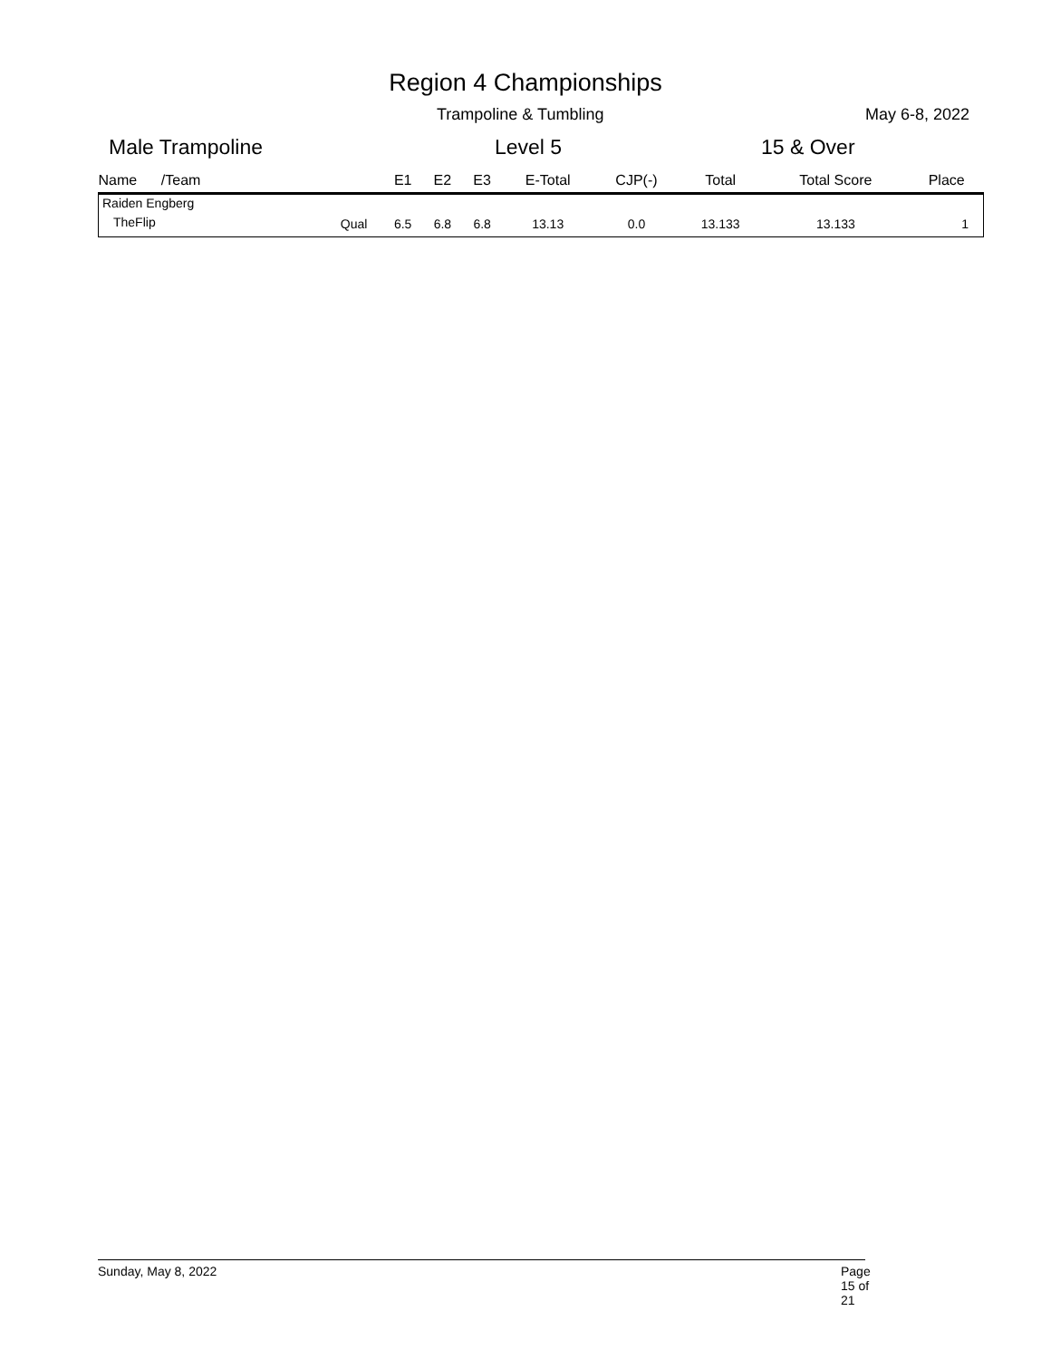Region 4 Championships
Trampoline & Tumbling May 6-8, 2022
Male Trampoline Level 5 15 & Over
| Name /Team | | E1 | E2 | E3 | E-Total | CJP(-) | Total | Total Score | Place |
| --- | --- | --- | --- | --- | --- | --- | --- | --- | --- |
| Raiden Engberg | | | | | | | | | |
| TheFlip | Qual | 6.5 | 6.8 | 6.8 | 13.13 | 0.0 | 13.133 | 13.133 | 1 |
Sunday, May 8, 2022 Page 15 of 21